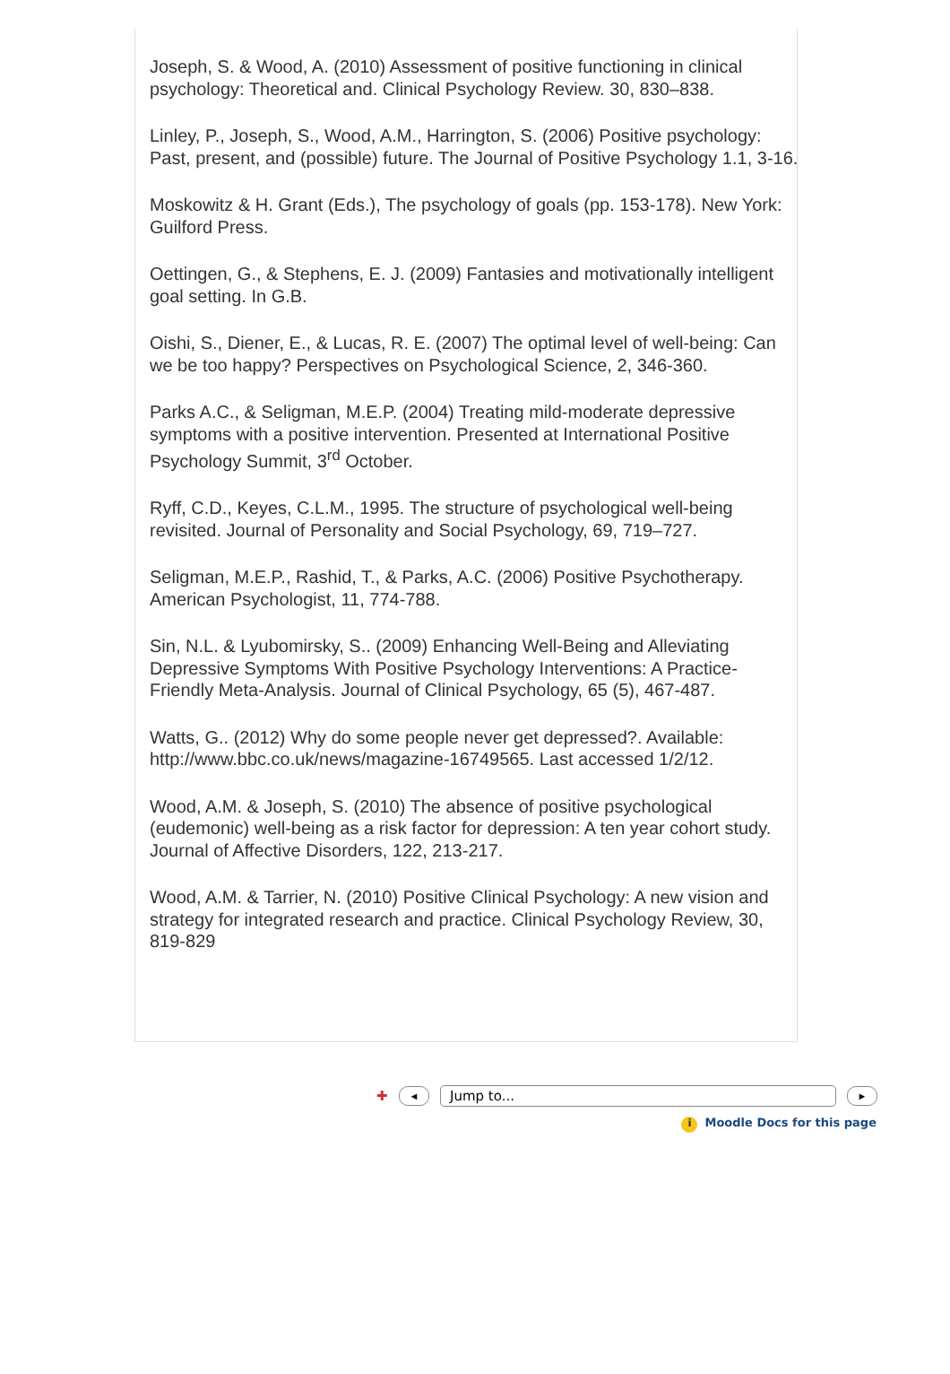Joseph, S. & Wood, A. (2010) Assessment of positive functioning in clinical psychology: Theoretical and. Clinical Psychology Review. 30, 830–838.
Linley, P., Joseph, S., Wood, A.M., Harrington, S. (2006) Positive psychology: Past, present, and (possible) future. The Journal of Positive Psychology 1.1, 3-16.
Moskowitz & H. Grant (Eds.), The psychology of goals (pp. 153-178). New York: Guilford Press.
Oettingen, G., & Stephens, E. J. (2009) Fantasies and motivationally intelligent goal setting. In G.B.
Oishi, S., Diener, E., & Lucas, R. E. (2007) The optimal level of well-being: Can we be too happy? Perspectives on Psychological Science, 2, 346-360.
Parks A.C., & Seligman, M.E.P. (2004) Treating mild-moderate depressive symptoms with a positive intervention. Presented at International Positive Psychology Summit, 3<sup>rd</sup> October.
Ryff, C.D., Keyes, C.L.M., 1995. The structure of psychological well-being revisited. Journal of Personality and Social Psychology, 69, 719–727.
Seligman, M.E.P., Rashid, T., & Parks, A.C. (2006) Positive Psychotherapy. American Psychologist, 11, 774-788.
Sin, N.L. & Lyubomirsky, S.. (2009) Enhancing Well-Being and Alleviating Depressive Symptoms With Positive Psychology Interventions: A Practice-Friendly Meta-Analysis. Journal of Clinical Psychology, 65 (5), 467-487.
Watts, G.. (2012) Why do some people never get depressed?. Available: http://www.bbc.co.uk/news/magazine-16749565. Last accessed 1/2/12.
Wood, A.M. & Joseph, S. (2010) The absence of positive psychological (eudemonic) well-being as a risk factor for depression: A ten year cohort study. Journal of Affective Disorders, 122, 213-217.
Wood, A.M. & Tarrier, N. (2010) Positive Clinical Psychology: A new vision and strategy for integrated research and practice. Clinical Psychology Review, 30, 819-829
✚ ◄ Jump to... ►
i Moodle Docs for this page